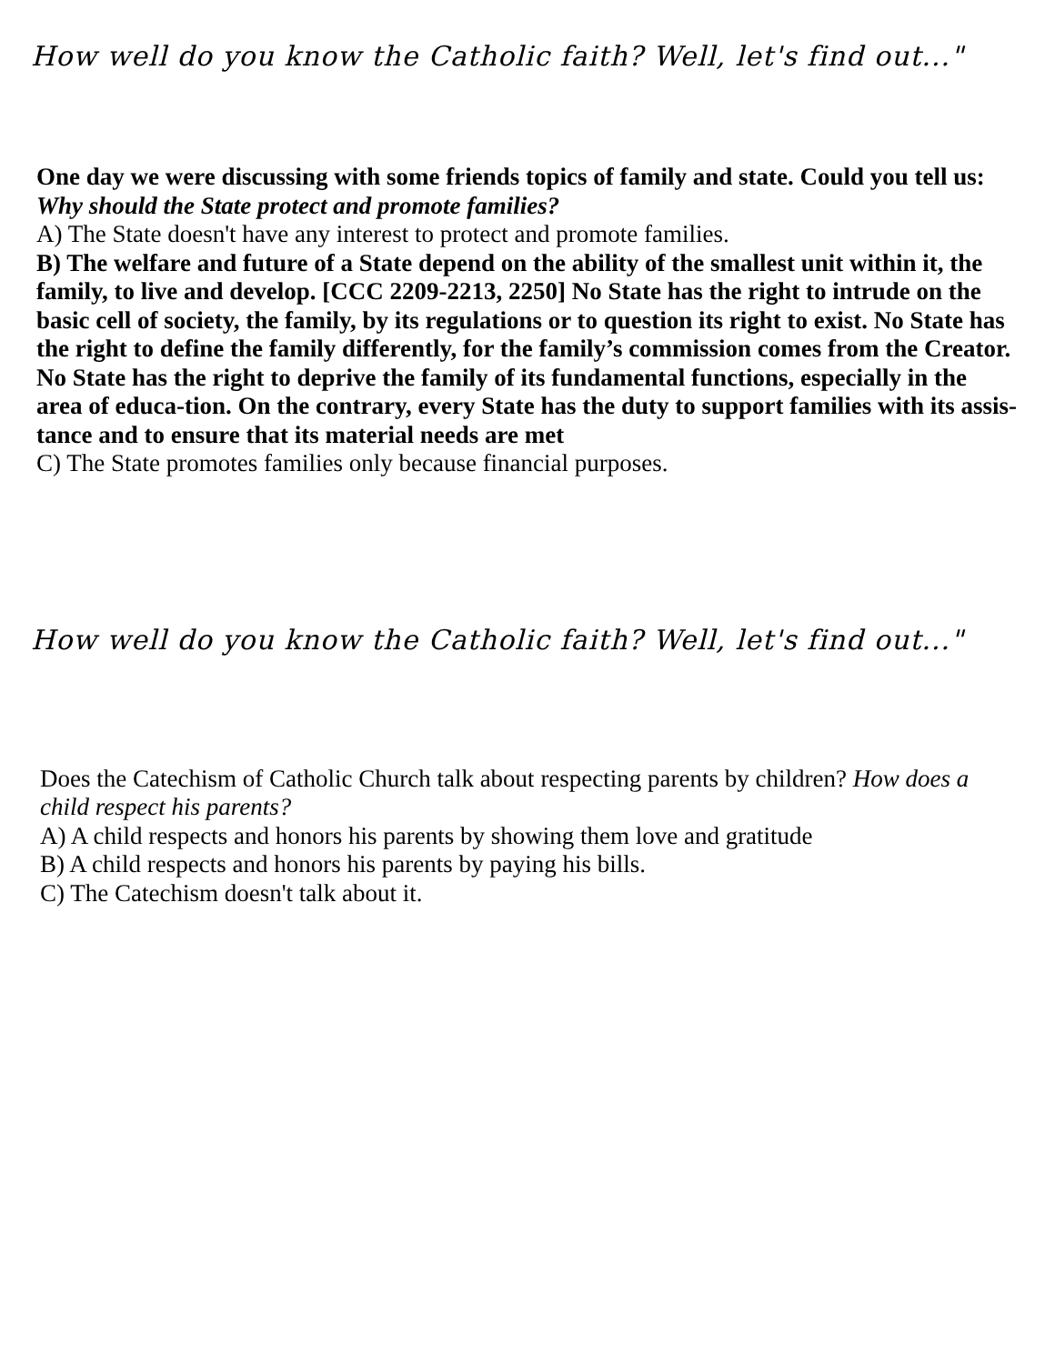How well do you know the Catholic faith? Well, let's find out..."
One day we were discussing with some friends topics of family and state. Could you tell us: Why should the State protect and promote families?
A) The State doesn't have any interest to protect and promote families.
B) The welfare and future of a State depend on the ability of the smallest unit within it, the family, to live and develop. [CCC 2209-2213, 2250] No State has the right to intrude on the basic cell of society, the family, by its regulations or to question its right to exist. No State has the right to define the family differently, for the family’s commission comes from the Creator. No State has the right to deprive the family of its fundamental functions, especially in the area of educa-tion. On the contrary, every State has the duty to support families with its assis-tance and to ensure that its material needs are met
C) The State promotes families only because financial purposes.
How well do you know the Catholic faith? Well, let's find out..."
Does the Catechism of Catholic Church talk about respecting parents by children? How does a child respect his parents?
A) A child respects and honors his parents by showing them love and gratitude
B) A child respects and honors his parents by paying his bills.
C) The Catechism doesn't talk about it.